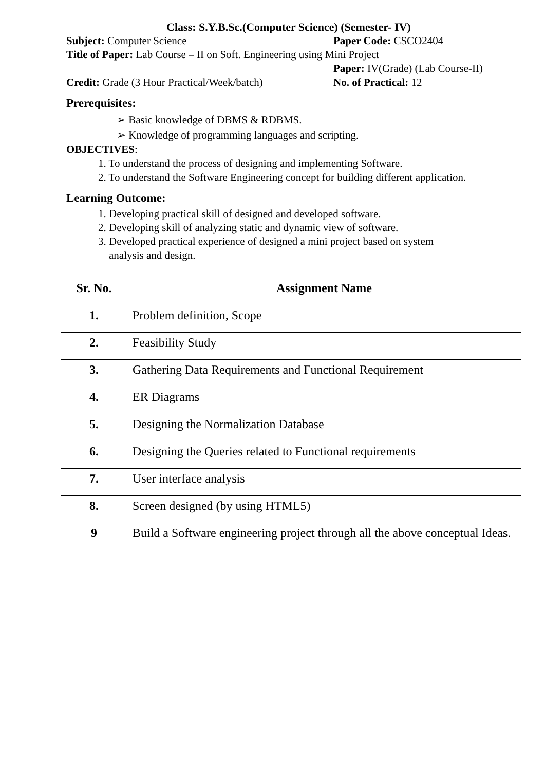Class: S.Y.B.Sc.(Computer Science) (Semester- IV)
Subject: Computer Science Paper Code: CSCO2404
Title of Paper: Lab Course – II on Soft. Engineering using Mini Project
Paper: IV(Grade) (Lab Course-II)
Credit: Grade (3 Hour Practical/Week/batch)
No. of Practical: 12
Prerequisites:
➢ Basic knowledge of DBMS & RDBMS.
➢ Knowledge of programming languages and scripting.
OBJECTIVES:
1. To understand the process of designing and implementing Software.
2. To understand the Software Engineering concept for building different application.
Learning Outcome:
1. Developing practical skill of designed and developed software.
2. Developing skill of analyzing static and dynamic view of software.
3. Developed practical experience of designed a mini project based on system
analysis and design.
| Sr. No. | Assignment Name |
| --- | --- |
| 1. | Problem definition, Scope |
| 2. | Feasibility Study |
| 3. | Gathering Data Requirements and Functional Requirement |
| 4. | ER Diagrams |
| 5. | Designing the Normalization Database |
| 6. | Designing the Queries related to Functional requirements |
| 7. | User interface analysis |
| 8. | Screen designed (by using HTML5) |
| 9 | Build a Software engineering project through all the above conceptual Ideas. |